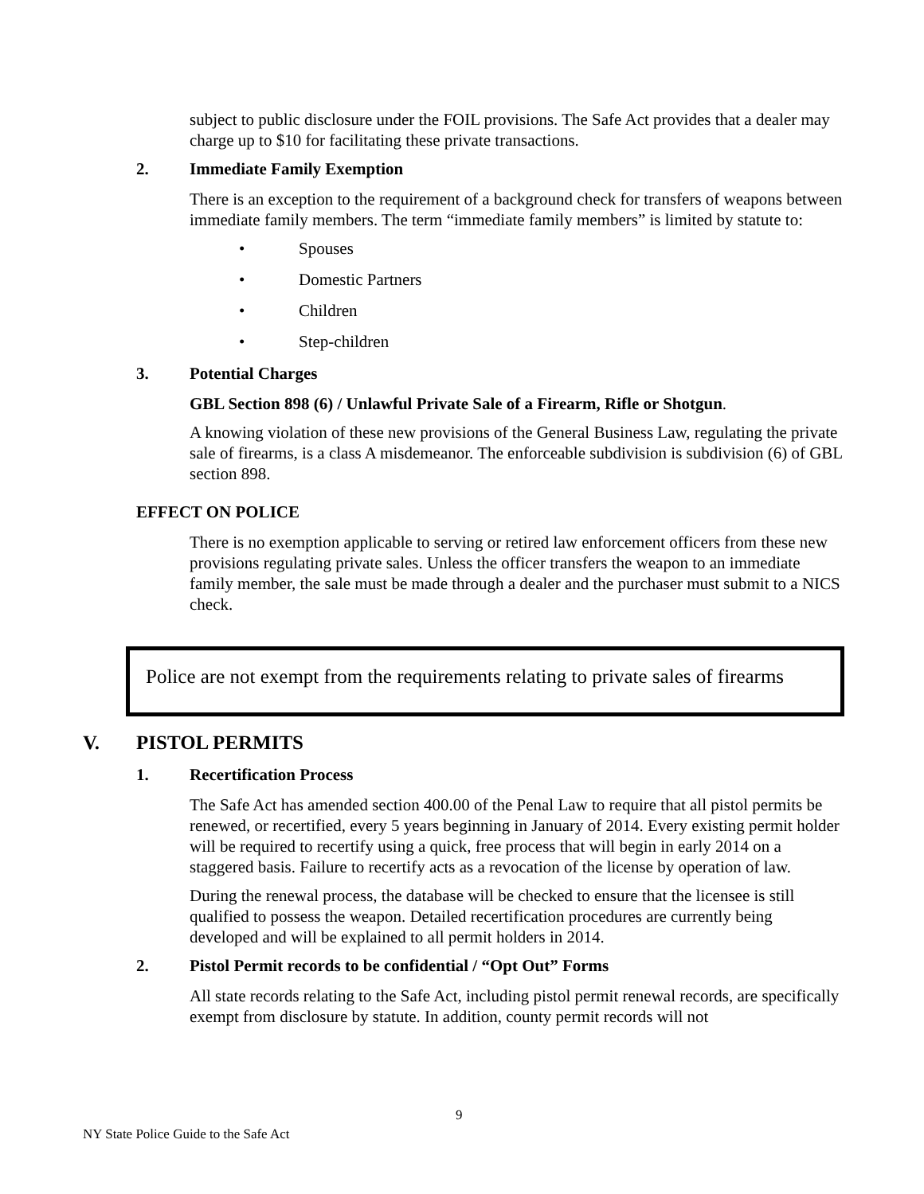subject to public disclosure under the FOIL provisions. The Safe Act provides that a dealer may charge up to $10 for facilitating these private transactions.
2. Immediate Family Exemption
There is an exception to the requirement of a background check for transfers of weapons between immediate family members. The term “immediate family members” is limited by statute to:
• Spouses
• Domestic Partners
• Children
• Step-children
3. Potential Charges
GBL Section 898 (6) / Unlawful Private Sale of a Firearm, Rifle or Shotgun.
A knowing violation of these new provisions of the General Business Law, regulating the private sale of firearms, is a class A misdemeanor. The enforceable subdivision is subdivision (6) of GBL section 898.
EFFECT ON POLICE
There is no exemption applicable to serving or retired law enforcement officers from these new provisions regulating private sales. Unless the officer transfers the weapon to an immediate family member, the sale must be made through a dealer and the purchaser must submit to a NICS check.
Police are not exempt from the requirements relating to private sales of firearms
V. PISTOL PERMITS
1. Recertification Process
The Safe Act has amended section 400.00 of the Penal Law to require that all pistol permits be renewed, or recertified, every 5 years beginning in January of 2014. Every existing permit holder will be required to recertify using a quick, free process that will begin in early 2014 on a staggered basis. Failure to recertify acts as a revocation of the license by operation of law.
During the renewal process, the database will be checked to ensure that the licensee is still qualified to possess the weapon. Detailed recertification procedures are currently being developed and will be explained to all permit holders in 2014.
2. Pistol Permit records to be confidential / “Opt Out” Forms
All state records relating to the Safe Act, including pistol permit renewal records, are specifically exempt from disclosure by statute. In addition, county permit records will not
9
NY State Police Guide to the Safe Act